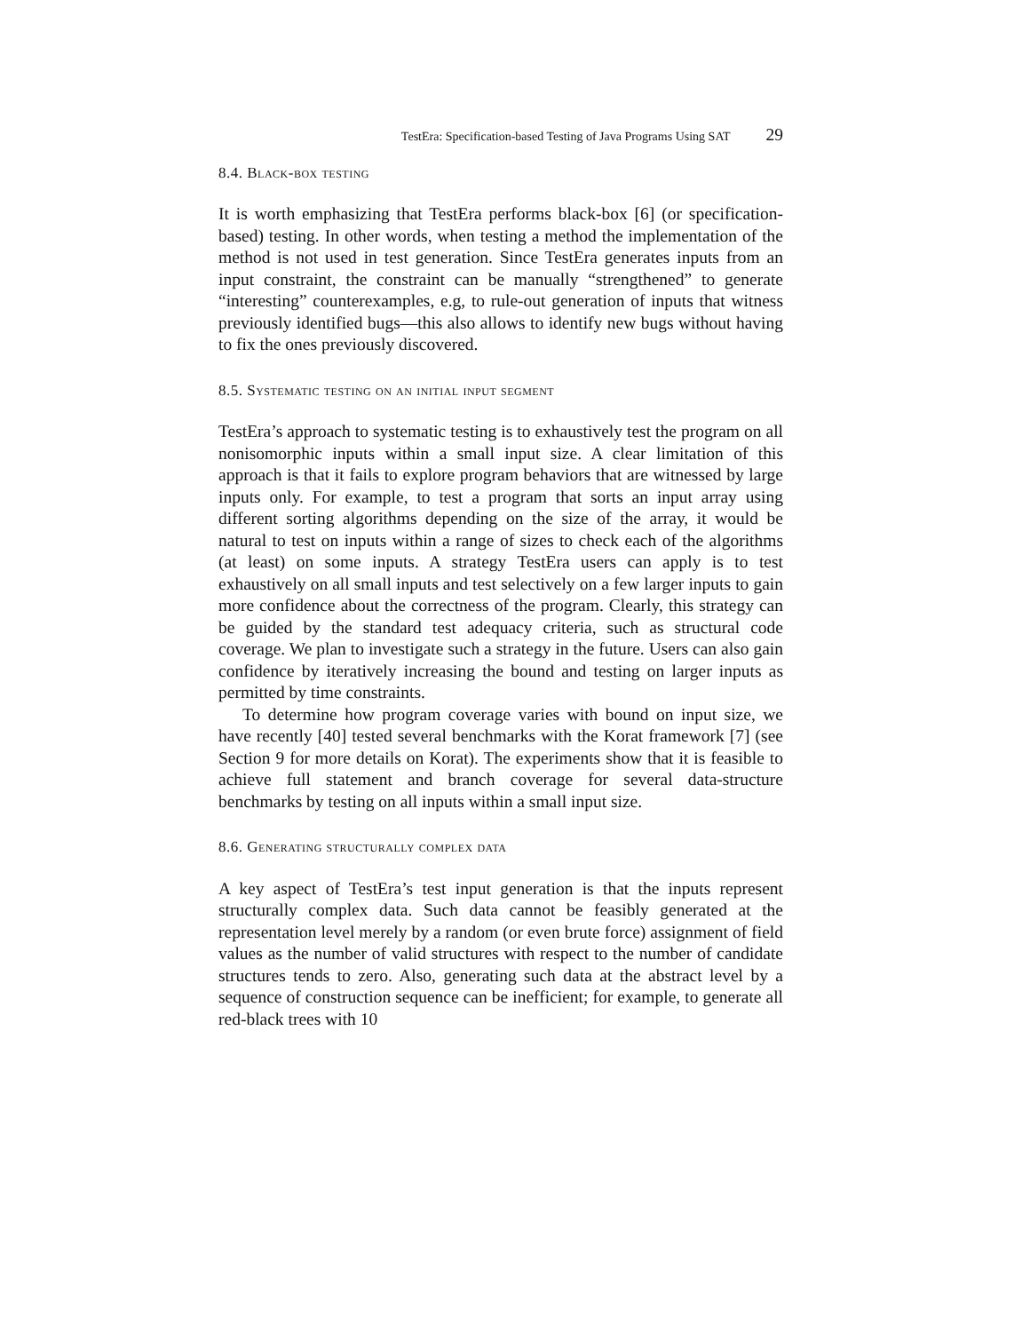TestEra: Specification-based Testing of Java Programs Using SAT 29
8.4. Black-box testing
It is worth emphasizing that TestEra performs black-box [6] (or specification-based) testing. In other words, when testing a method the implementation of the method is not used in test generation. Since TestEra generates inputs from an input constraint, the constraint can be manually “strengthened” to generate “interesting” counterexamples, e.g, to rule-out generation of inputs that witness previously identified bugs—this also allows to identify new bugs without having to fix the ones previously discovered.
8.5. Systematic testing on an initial input segment
TestEra’s approach to systematic testing is to exhaustively test the program on all nonisomorphic inputs within a small input size. A clear limitation of this approach is that it fails to explore program behaviors that are witnessed by large inputs only. For example, to test a program that sorts an input array using different sorting algorithms depending on the size of the array, it would be natural to test on inputs within a range of sizes to check each of the algorithms (at least) on some inputs. A strategy TestEra users can apply is to test exhaustively on all small inputs and test selectively on a few larger inputs to gain more confidence about the correctness of the program. Clearly, this strategy can be guided by the standard test adequacy criteria, such as structural code coverage. We plan to investigate such a strategy in the future. Users can also gain confidence by iteratively increasing the bound and testing on larger inputs as permitted by time constraints.
To determine how program coverage varies with bound on input size, we have recently [40] tested several benchmarks with the Korat framework [7] (see Section 9 for more details on Korat). The experiments show that it is feasible to achieve full statement and branch coverage for several data-structure benchmarks by testing on all inputs within a small input size.
8.6. Generating structurally complex data
A key aspect of TestEra’s test input generation is that the inputs represent structurally complex data. Such data cannot be feasibly generated at the representation level merely by a random (or even brute force) assignment of field values as the number of valid structures with respect to the number of candidate structures tends to zero. Also, generating such data at the abstract level by a sequence of construction sequence can be inefficient; for example, to generate all red-black trees with 10